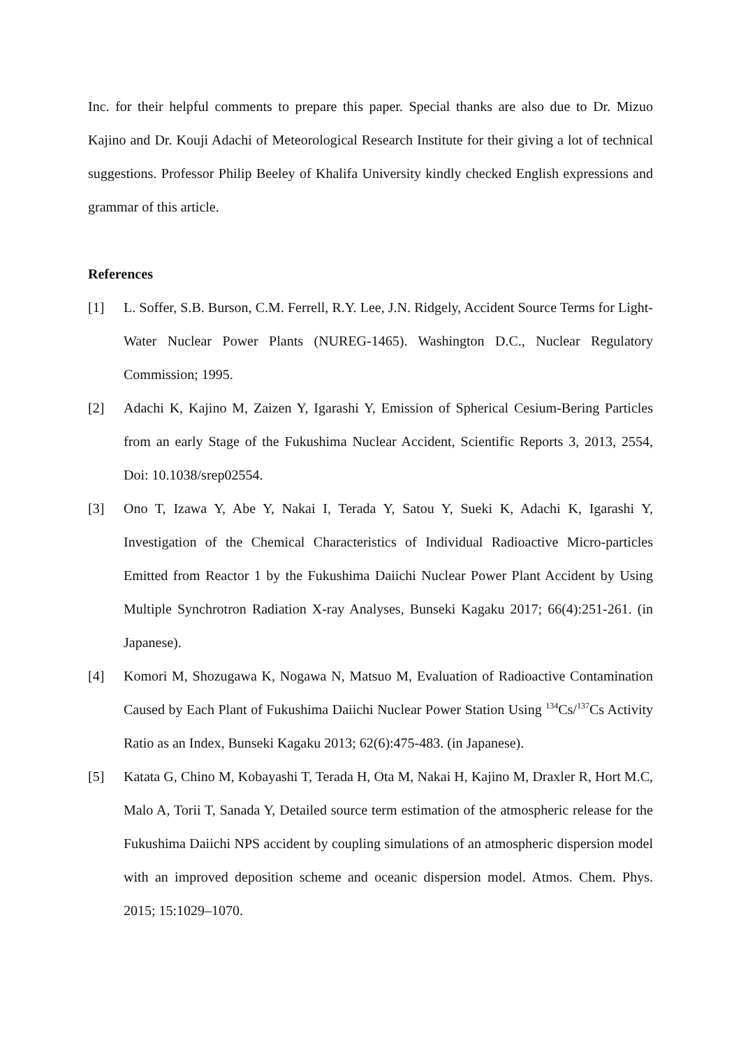Inc. for their helpful comments to prepare this paper. Special thanks are also due to Dr. Mizuo Kajino and Dr. Kouji Adachi of Meteorological Research Institute for their giving a lot of technical suggestions. Professor Philip Beeley of Khalifa University kindly checked English expressions and grammar of this article.
References
[1] L. Soffer, S.B. Burson, C.M. Ferrell, R.Y. Lee, J.N. Ridgely, Accident Source Terms for Light-Water Nuclear Power Plants (NUREG-1465). Washington D.C., Nuclear Regulatory Commission; 1995.
[2] Adachi K, Kajino M, Zaizen Y, Igarashi Y, Emission of Spherical Cesium-Bering Particles from an early Stage of the Fukushima Nuclear Accident, Scientific Reports 3, 2013, 2554, Doi: 10.1038/srep02554.
[3] Ono T, Izawa Y, Abe Y, Nakai I, Terada Y, Satou Y, Sueki K, Adachi K, Igarashi Y, Investigation of the Chemical Characteristics of Individual Radioactive Micro-particles Emitted from Reactor 1 by the Fukushima Daiichi Nuclear Power Plant Accident by Using Multiple Synchrotron Radiation X-ray Analyses, Bunseki Kagaku 2017; 66(4):251-261. (in Japanese).
[4] Komori M, Shozugawa K, Nogawa N, Matsuo M, Evaluation of Radioactive Contamination Caused by Each Plant of Fukushima Daiichi Nuclear Power Station Using <sup>134</sup>Cs/<sup>137</sup>Cs Activity Ratio as an Index, Bunseki Kagaku 2013; 62(6):475-483. (in Japanese).
[5] Katata G, Chino M, Kobayashi T, Terada H, Ota M, Nakai H, Kajino M, Draxler R, Hort M.C, Malo A, Torii T, Sanada Y, Detailed source term estimation of the atmospheric release for the Fukushima Daiichi NPS accident by coupling simulations of an atmospheric dispersion model with an improved deposition scheme and oceanic dispersion model. Atmos. Chem. Phys. 2015; 15:1029–1070.